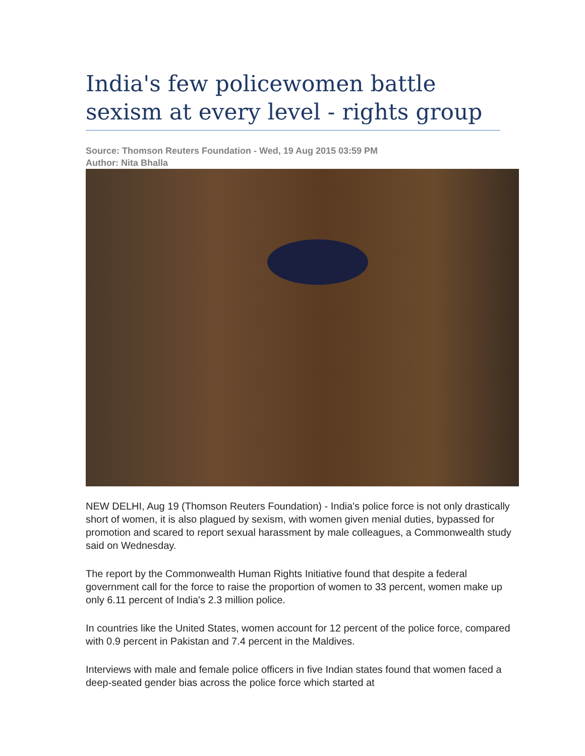India's few policewomen battle sexism at every level - rights group
Source: Thomson Reuters Foundation - Wed, 19 Aug 2015 03:59 PM
Author: Nita Bhalla
NEW DELHI, Aug 19 (Thomson Reuters Foundation) - India's police force is not only drastically short of women, it is also plagued by sexism, with women given menial duties, bypassed for promotion and scared to report sexual harassment by male colleagues, a Commonwealth study said on Wednesday.
The report by the Commonwealth Human Rights Initiative found that despite a federal government call for the force to raise the proportion of women to 33 percent, women make up only 6.11 percent of India's 2.3 million police.
In countries like the United States, women account for 12 percent of the police force, compared with 0.9 percent in Pakistan and 7.4 percent in the Maldives.
Interviews with male and female police officers in five Indian states found that women faced a deep-seated gender bias across the police force which started at